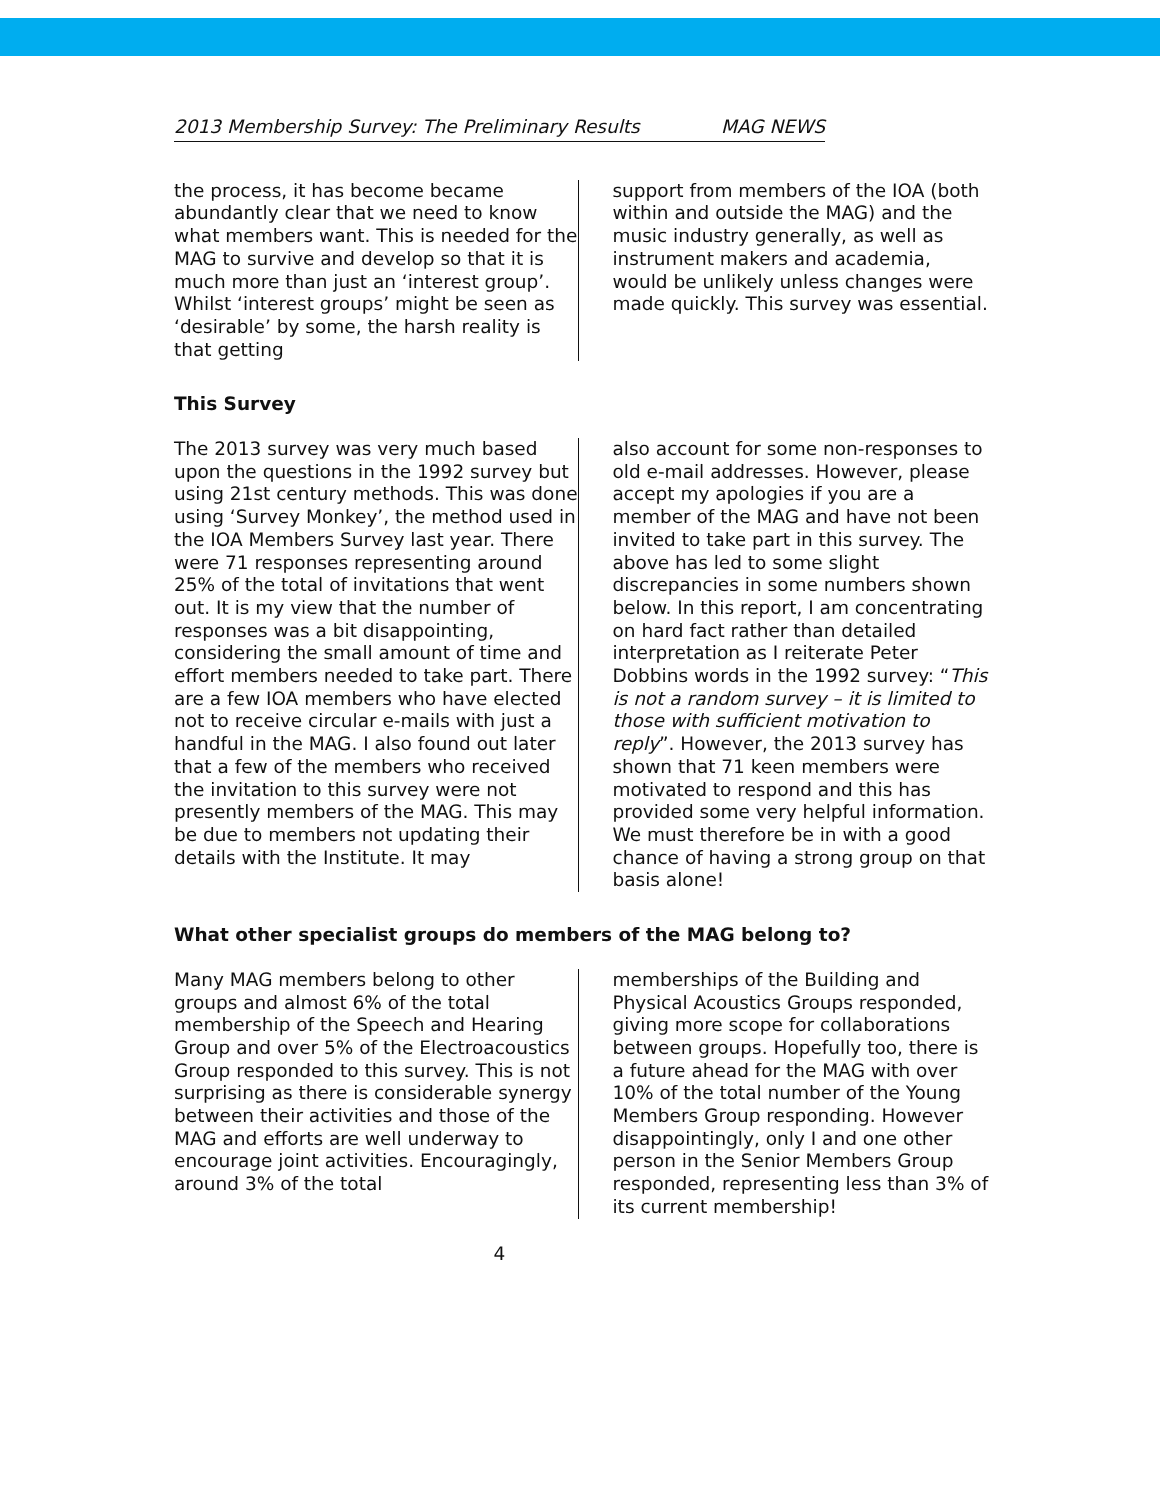2013 Membership Survey: The Preliminary Results MAG NEWS
the process, it has become became abundantly clear that we need to know what members want. This is needed for the MAG to survive and develop so that it is much more than just an ‘interest group’. Whilst ‘interest groups’ might be seen as ‘desirable’ by some, the harsh reality is that getting
support from members of the IOA (both within and outside the MAG) and the music industry generally, as well as instrument makers and academia, would be unlikely unless changes were made quickly. This survey was essential.
This Survey
The 2013 survey was very much based upon the questions in the 1992 survey but using 21st century methods. This was done using ‘Survey Monkey’, the method used in the IOA Members Survey last year. There were 71 responses representing around 25% of the total of invitations that went out. It is my view that the number of responses was a bit disappointing, considering the small amount of time and effort members needed to take part. There are a few IOA members who have elected not to receive circular e-mails with just a handful in the MAG. I also found out later that a few of the members who received the invitation to this survey were not presently members of the MAG. This may be due to members not updating their details with the Institute. It may
also account for some non-responses to old e-mail addresses. However, please accept my apologies if you are a member of the MAG and have not been invited to take part in this survey. The above has led to some slight discrepancies in some numbers shown below. In this report, I am concentrating on hard fact rather than detailed interpretation as I reiterate Peter Dobbins words in the 1992 survey: “This is not a random survey – it is limited to those with sufficient motivation to reply”. However, the 2013 survey has shown that 71 keen members were motivated to respond and this has provided some very helpful information. We must therefore be in with a good chance of having a strong group on that basis alone!
What other specialist groups do members of the MAG belong to?
Many MAG members belong to other groups and almost 6% of the total membership of the Speech and Hearing Group and over 5% of the Electroacoustics Group responded to this survey. This is not surprising as there is considerable synergy between their activities and those of the MAG and efforts are well underway to encourage joint activities. Encouragingly, around 3% of the total
memberships of the Building and Physical Acoustics Groups responded, giving more scope for collaborations between groups. Hopefully too, there is a future ahead for the MAG with over 10% of the total number of the Young Members Group responding. However disappointingly, only I and one other person in the Senior Members Group responded, representing less than 3% of its current membership!
4